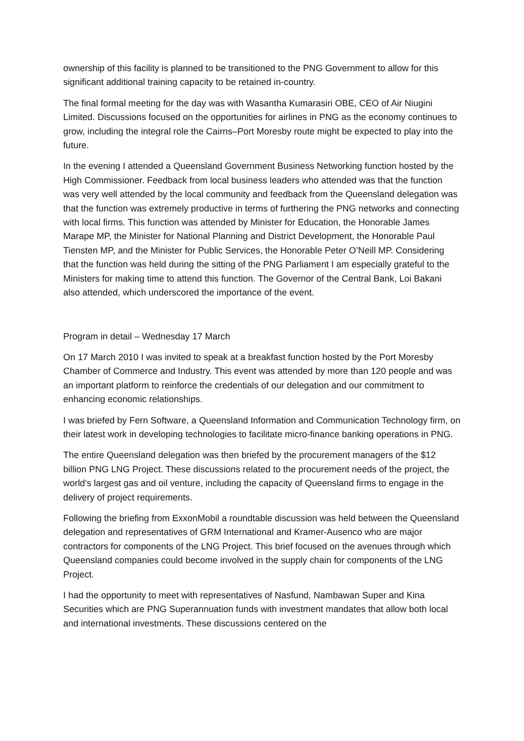ownership of this facility is planned to be transitioned to the PNG Government to allow for this significant additional training capacity to be retained in-country.
The final formal meeting for the day was with Wasantha Kumarasiri OBE, CEO of Air Niugini Limited. Discussions focused on the opportunities for airlines in PNG as the economy continues to grow, including the integral role the Cairns–Port Moresby route might be expected to play into the future.
In the evening I attended a Queensland Government Business Networking function hosted by the High Commissioner. Feedback from local business leaders who attended was that the function was very well attended by the local community and feedback from the Queensland delegation was that the function was extremely productive in terms of furthering the PNG networks and connecting with local firms. This function was attended by Minister for Education, the Honorable James Marape MP, the Minister for National Planning and District Development, the Honorable Paul Tiensten MP, and the Minister for Public Services, the Honorable Peter O’Neill MP. Considering that the function was held during the sitting of the PNG Parliament I am especially grateful to the Ministers for making time to attend this function. The Governor of the Central Bank, Loi Bakani also attended, which underscored the importance of the event.
Program in detail – Wednesday 17 March
On 17 March 2010 I was invited to speak at a breakfast function hosted by the Port Moresby Chamber of Commerce and Industry. This event was attended by more than 120 people and was an important platform to reinforce the credentials of our delegation and our commitment to enhancing economic relationships.
I was briefed by Fern Software, a Queensland Information and Communication Technology firm, on their latest work in developing technologies to facilitate micro-finance banking operations in PNG.
The entire Queensland delegation was then briefed by the procurement managers of the $12 billion PNG LNG Project. These discussions related to the procurement needs of the project, the world’s largest gas and oil venture, including the capacity of Queensland firms to engage in the delivery of project requirements.
Following the briefing from ExxonMobil a roundtable discussion was held between the Queensland delegation and representatives of GRM International and Kramer-Ausenco who are major contractors for components of the LNG Project. This brief focused on the avenues through which Queensland companies could become involved in the supply chain for components of the LNG Project.
I had the opportunity to meet with representatives of Nasfund, Nambawan Super and Kina Securities which are PNG Superannuation funds with investment mandates that allow both local and international investments. These discussions centered on the